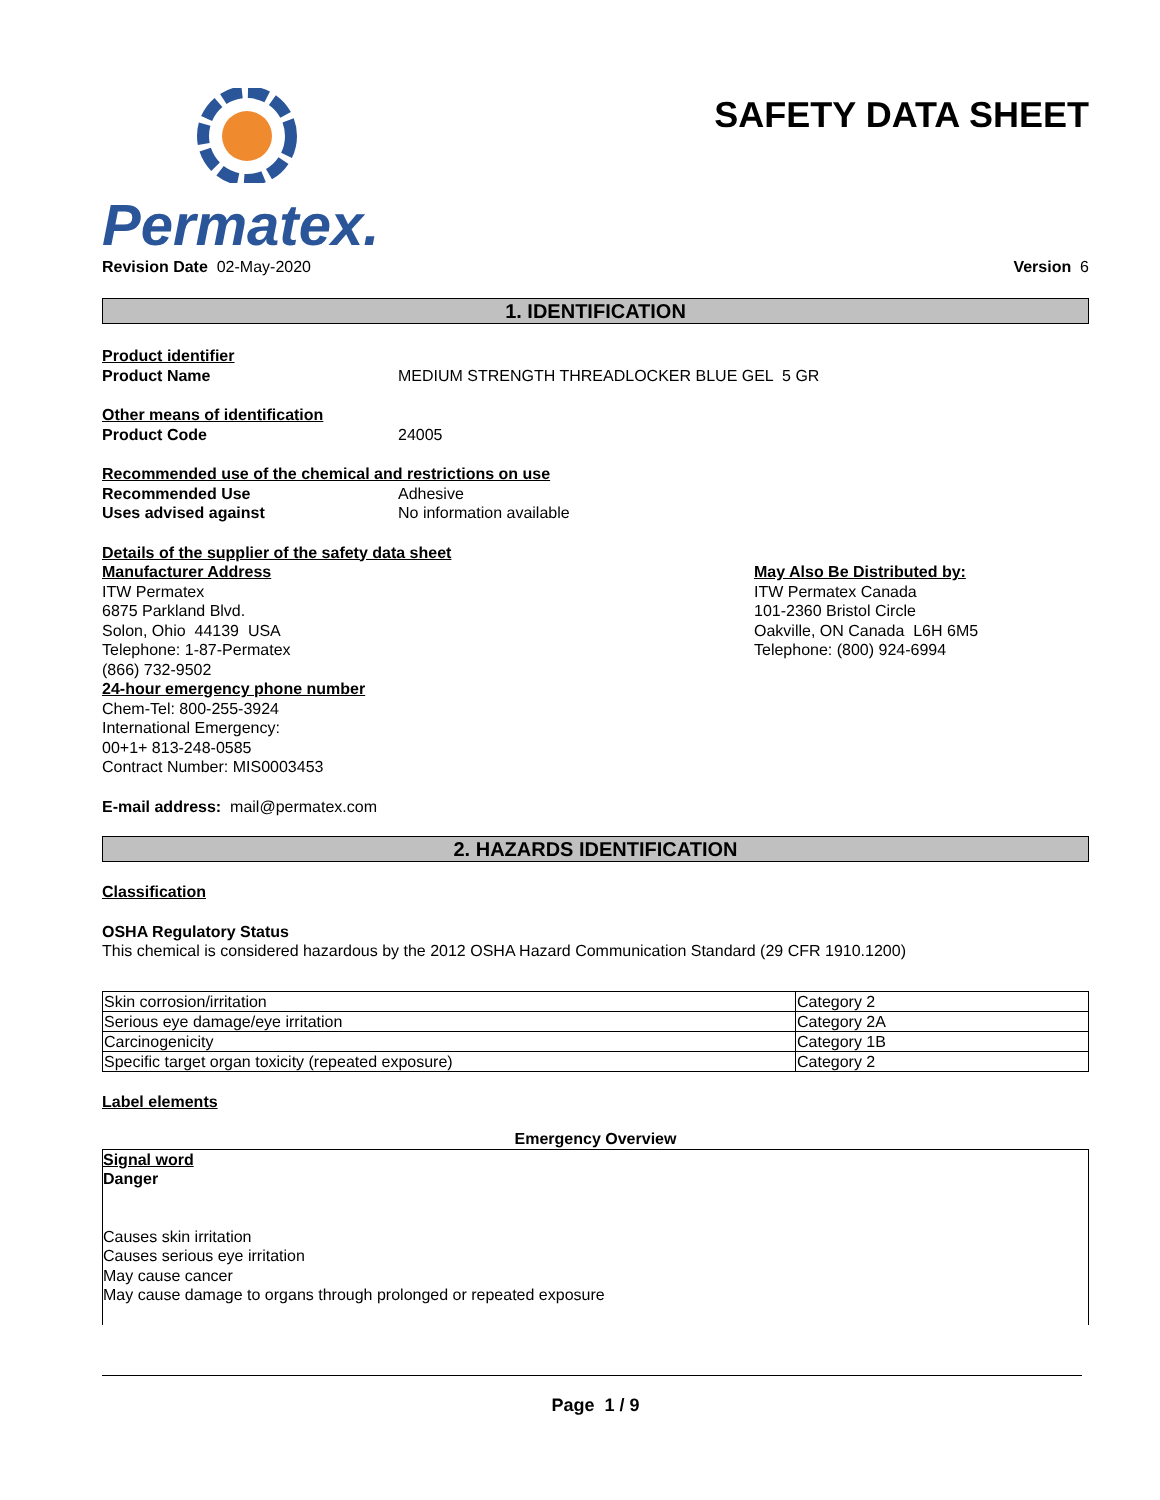Permatex.
SAFETY DATA SHEET
Revision Date 02-May-2020 Version 6
1. IDENTIFICATION
Product identifier
Product Name MEDIUM STRENGTH THREADLOCKER BLUE GEL 5 GR
Other means of identification
Product Code 24005
Recommended use of the chemical and restrictions on use
Recommended Use Adhesive
Uses advised against No information available
Details of the supplier of the safety data sheet
Manufacturer Address
ITW Permatex
6875 Parkland Blvd.
Solon, Ohio 44139 USA
Telephone: 1-87-Permatex
(866) 732-9502
24-hour emergency phone number
Chem-Tel: 800-255-3924
International Emergency:
00+1+ 813-248-0585
Contract Number: MIS0003453
May Also Be Distributed by:
ITW Permatex Canada
101-2360 Bristol Circle
Oakville, ON Canada L6H 6M5
Telephone: (800) 924-6994
E-mail address: mail@permatex.com
2. HAZARDS IDENTIFICATION
Classification
OSHA Regulatory Status
This chemical is considered hazardous by the 2012 OSHA Hazard Communication Standard (29 CFR 1910.1200)
| Skin corrosion/irritation | Category 2 |
| Serious eye damage/eye irritation | Category 2A |
| Carcinogenicity | Category 1B |
| Specific target organ toxicity (repeated exposure) | Category 2 |
Label elements
Emergency Overview
Signal word
Danger
Causes skin irritation
Causes serious eye irritation
May cause cancer
May cause damage to organs through prolonged or repeated exposure
Page 1 / 9